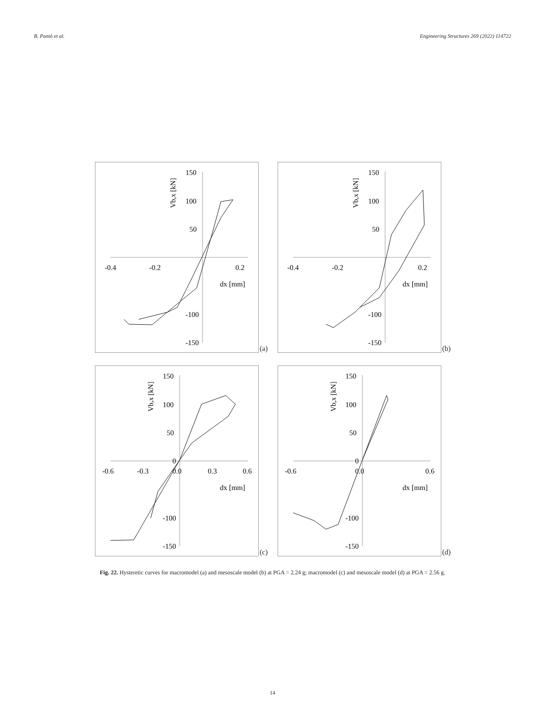B. Pantò et al. Engineering Structures 269 (2022) 114722
150
100
50
-0.4
-0.2
0.2
dx [mm]
-100
-150
Vb,x [kN]
(a)
150
100
50
-0.4
-0.2
0.2
dx [mm]
-100
-150
Vb,x [kN]
(b)
150
100
50
0
-0.6
-0.3
0.0
0.3
0.6
dx [mm]
-100
-150
Vb,x [kN]
(c)
150
100
50
0
-0.6
0.0
0.6
dx [mm]
-100
-150
Vb,x [kN]
(d)
Fig. 22. Hysteretic curves for macromodel (a) and mesoscale model (b) at PGA = 2.24 g; macromodel (c) and mesoscale model (d) at PGA = 2.56 g.
14